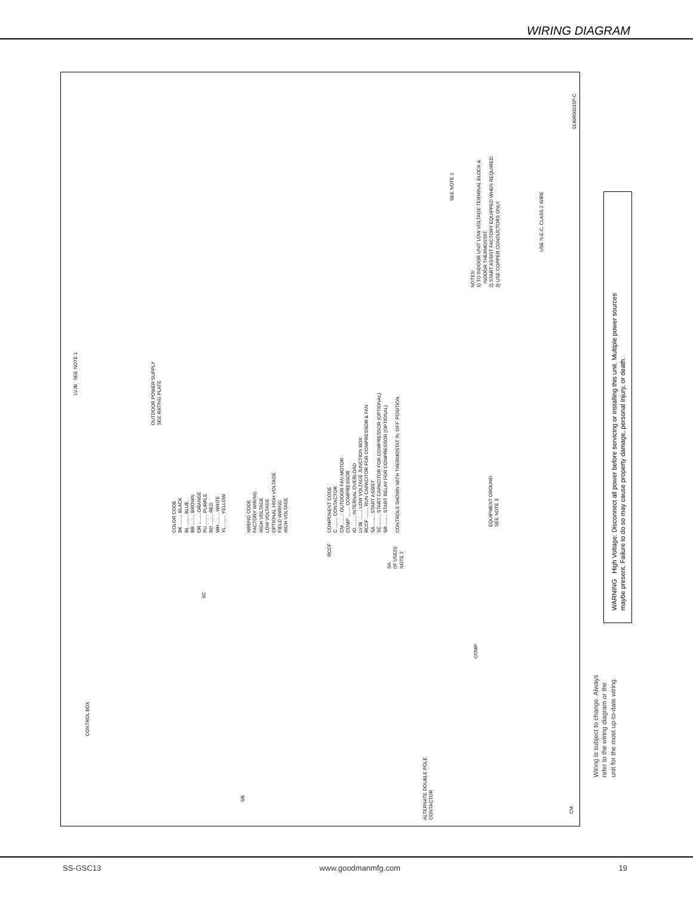WIRING DIAGRAM
CONTROL BOX
OUTDOOR POWER SUPPLY SEE RATING PLATE
COLOR CODE BK ........ BLACK BL ........ BLUE BR ........ BROWN OR ........ ORANGE PU ........ PURPLE RD ........ RED WH ........ WHITE YL ........ YELLOW
WIRING CODE FACTORY WIRING HIGH VOLTAGE LOW VOLTAGE OPTIONAL HIGH VOLTAGE FIELD WIRING HIGH VOLTAGE
COMPONENT CODE C ........ CONTACTOR CM ........ OUTDOOR FAN MOTOR COMP ........ COMPRESSOR IO ........ INTERNAL OVERLOAD LVJB ........ LOW VOLTAGE JUNCTION BOX RCCF ........ RUN CAPACITOR FOR COMPRESSOR & FAN SA ........ START ASSIST SC ........ START CAPACITOR FOR COMPRESSOR (OPTIONAL) SR ........ START RELAY FOR COMPRESSOR (OPTIONAL) CONTROLS SHOWN WITH THERMOSTAT IN 'OFF' POSITION.
NOTES: 1) TO INDOOR UNIT LOW VOLTAGE TERMINAL BLOCK & INDOOR THERMOSTAT. 2) START ASSIST FACTORY EQUIPPED WHEN REQUIRED. 3) USE COPPER CONDUCTORS ONLY.
USE N.E.C. CLASS 2 WIRE
0140R00015P-C
LVJB SEE NOTE 1
EQUIPMENT GROUND SEE NOTE 3
ALTERNATE DOUBLE POLE CONTACTOR
SR
SC
RCCF
SA (IF USED) NOTE 2
COMP
CM
SEE NOTE 1
WARNING High Voltage: Disconnect all power before servicing or installing this unit. Multiple power sources maybe present. Failure to do so may cause property damage, personal injury, or death.
Wiring is subject to change. Always refer to the wiring diagram or the unit for the most up-to-date wiring.
SS-GSC13 www.goodmanmfg.com 19